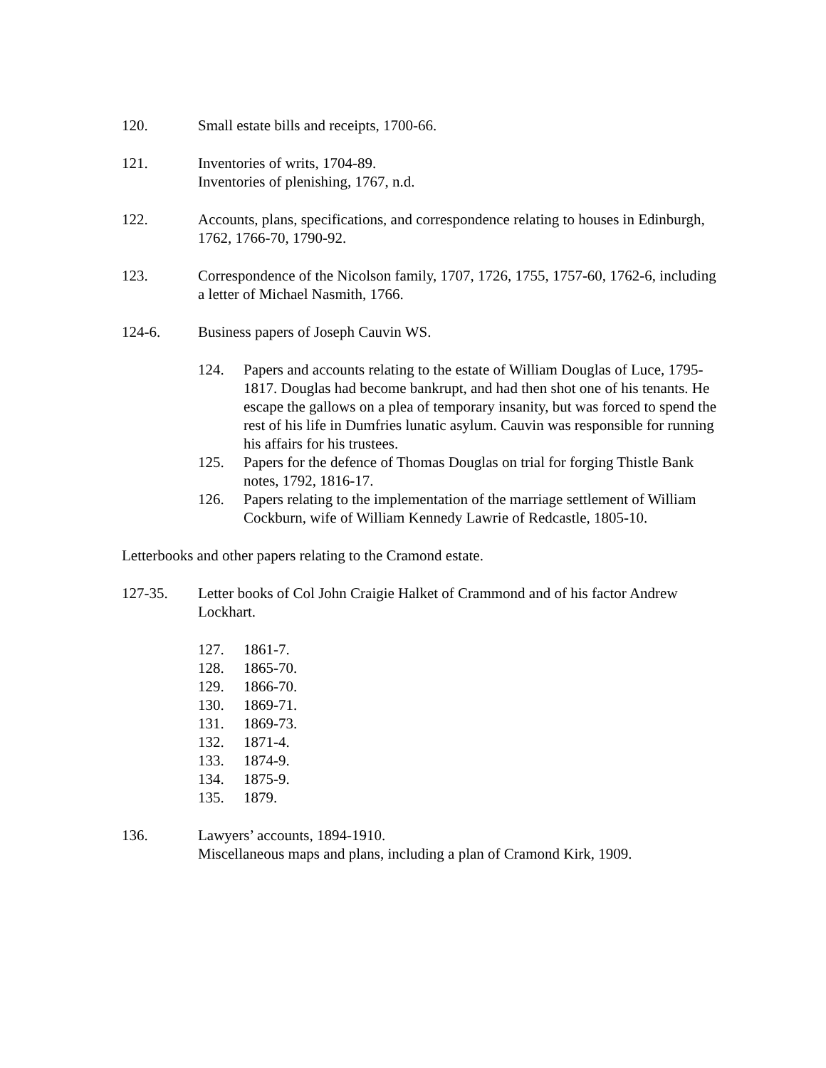120. Small estate bills and receipts, 1700-66.
121. Inventories of writs, 1704-89.
Inventories of plenishing, 1767, n.d.
122. Accounts, plans, specifications, and correspondence relating to houses in Edinburgh, 1762, 1766-70, 1790-92.
123. Correspondence of the Nicolson family, 1707, 1726, 1755, 1757-60, 1762-6, including a letter of Michael Nasmith, 1766.
124-6. Business papers of Joseph Cauvin WS.
124. Papers and accounts relating to the estate of William Douglas of Luce, 1795-1817. Douglas had become bankrupt, and had then shot one of his tenants. He escape the gallows on a plea of temporary insanity, but was forced to spend the rest of his life in Dumfries lunatic asylum. Cauvin was responsible for running his affairs for his trustees.
125. Papers for the defence of Thomas Douglas on trial for forging Thistle Bank notes, 1792, 1816-17.
126. Papers relating to the implementation of the marriage settlement of William Cockburn, wife of William Kennedy Lawrie of Redcastle, 1805-10.
Letterbooks and other papers relating to the Cramond estate.
127-35. Letter books of Col John Craigie Halket of Crammond and of his factor Andrew Lockhart.
127. 1861-7.
128. 1865-70.
129. 1866-70.
130. 1869-71.
131. 1869-73.
132. 1871-4.
133. 1874-9.
134. 1875-9.
135. 1879.
136. Lawyers’ accounts, 1894-1910.
Miscellaneous maps and plans, including a plan of Cramond Kirk, 1909.